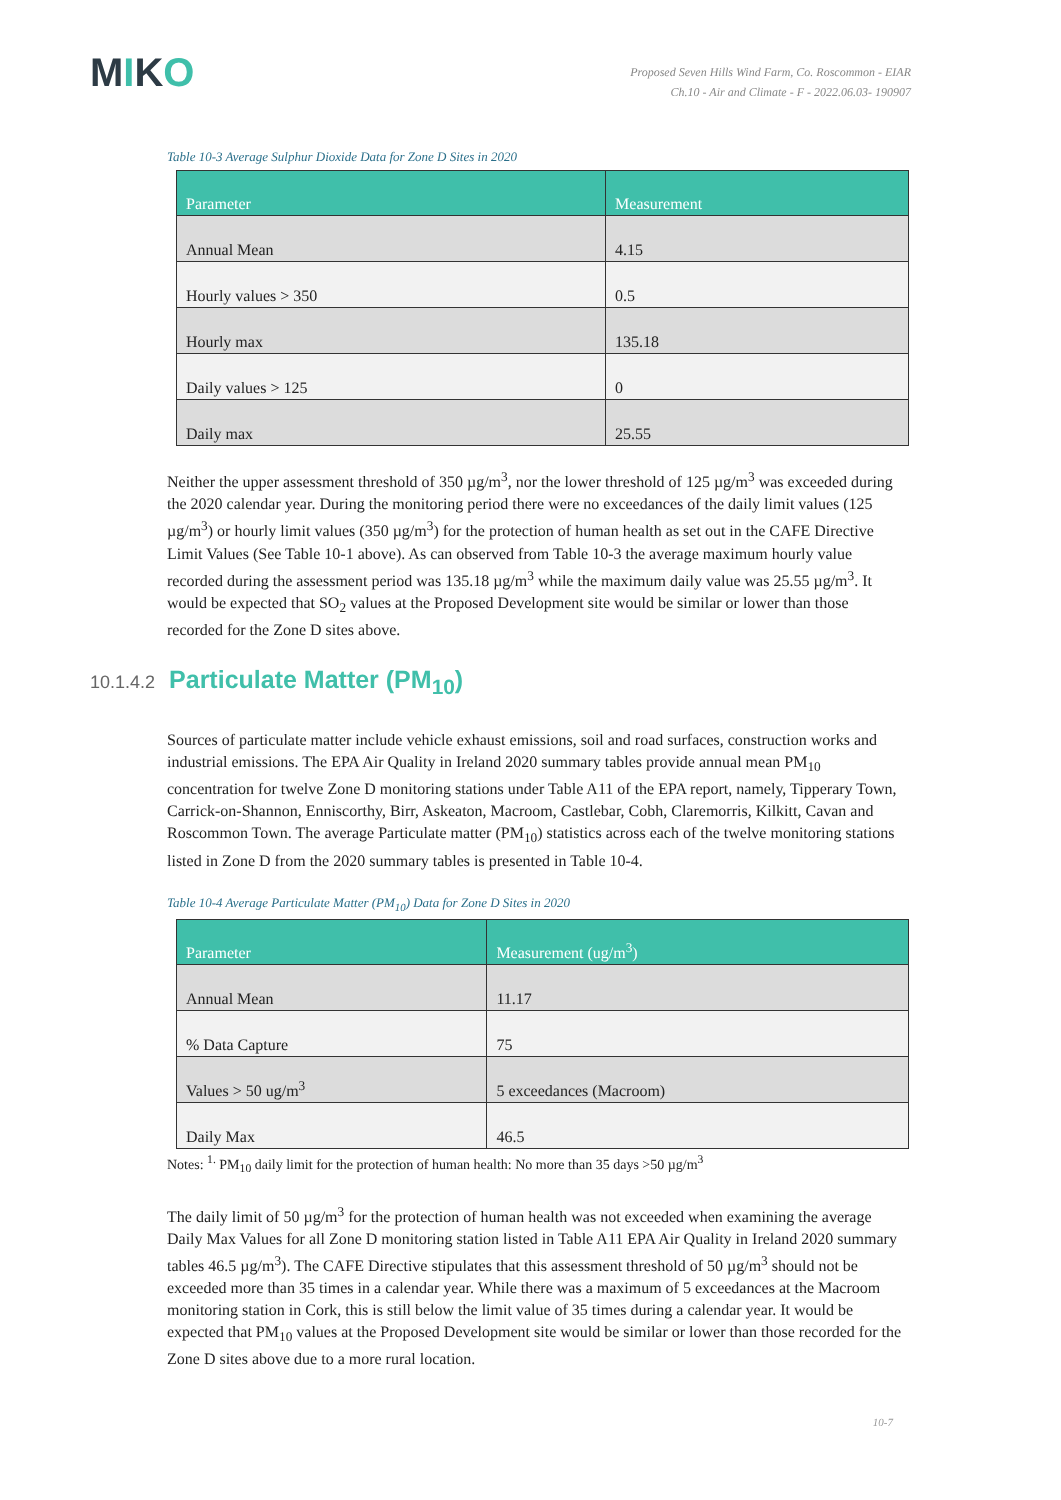MIKO
Proposed Seven Hills Wind Farm, Co. Roscommon - EIAR
Ch.10 - Air and Climate - F - 2022.06.03- 190907
Table 10-3 Average Sulphur Dioxide Data for Zone D Sites in 2020
| Parameter | Measurement |
| --- | --- |
| Annual Mean | 4.15 |
| Hourly values > 350 | 0.5 |
| Hourly max | 135.18 |
| Daily values > 125 | 0 |
| Daily max | 25.55 |
Neither the upper assessment threshold of 350 µg/m<sup>3</sup>, nor the lower threshold of 125 µg/m<sup>3</sup> was exceeded during the 2020 calendar year. During the monitoring period there were no exceedances of the daily limit values (125 µg/m<sup>3</sup>) or hourly limit values (350 µg/m<sup>3</sup>) for the protection of human health as set out in the CAFE Directive Limit Values (See Table 10-1 above). As can observed from Table 10-3 the average maximum hourly value recorded during the assessment period was 135.18 µg/m<sup>3</sup> while the maximum daily value was 25.55 µg/m<sup>3</sup>. It would be expected that SO<sub>2</sub> values at the Proposed Development site would be similar or lower than those recorded for the Zone D sites above.
10.1.4.2 Particulate Matter (PM<sub>10</sub>)
Sources of particulate matter include vehicle exhaust emissions, soil and road surfaces, construction works and industrial emissions. The EPA Air Quality in Ireland 2020 summary tables provide annual mean PM<sub>10</sub> concentration for twelve Zone D monitoring stations under Table A11 of the EPA report, namely, Tipperary Town, Carrick-on-Shannon, Enniscorthy, Birr, Askeaton, Macroom, Castlebar, Cobh, Claremorris, Kilkitt, Cavan and Roscommon Town. The average Particulate matter (PM<sub>10</sub>) statistics across each of the twelve monitoring stations listed in Zone D from the 2020 summary tables is presented in Table 10-4.
Table 10-4 Average Particulate Matter (PM<sub>10</sub>) Data for Zone D Sites in 2020
| Parameter | Measurement (ug/m<sup>3</sup>) |
| --- | --- |
| Annual Mean | 11.17 |
| % Data Capture | 75 |
| Values > 50 ug/m<sup>3</sup> | 5 exceedances (Macroom) |
| Daily Max | 46.5 |
Notes: <sup>1.</sup> PM<sub>10</sub> daily limit for the protection of human health: No more than 35 days >50 µg/m<sup>3</sup>
The daily limit of 50 µg/m<sup>3</sup> for the protection of human health was not exceeded when examining the average Daily Max Values for all Zone D monitoring station listed in Table A11 EPA Air Quality in Ireland 2020 summary tables 46.5 µg/m<sup>3</sup>). The CAFE Directive stipulates that this assessment threshold of 50 µg/m<sup>3</sup> should not be exceeded more than 35 times in a calendar year. While there was a maximum of 5 exceedances at the Macroom monitoring station in Cork, this is still below the limit value of 35 times during a calendar year. It would be expected that PM<sub>10</sub> values at the Proposed Development site would be similar or lower than those recorded for the Zone D sites above due to a more rural location.
10-7